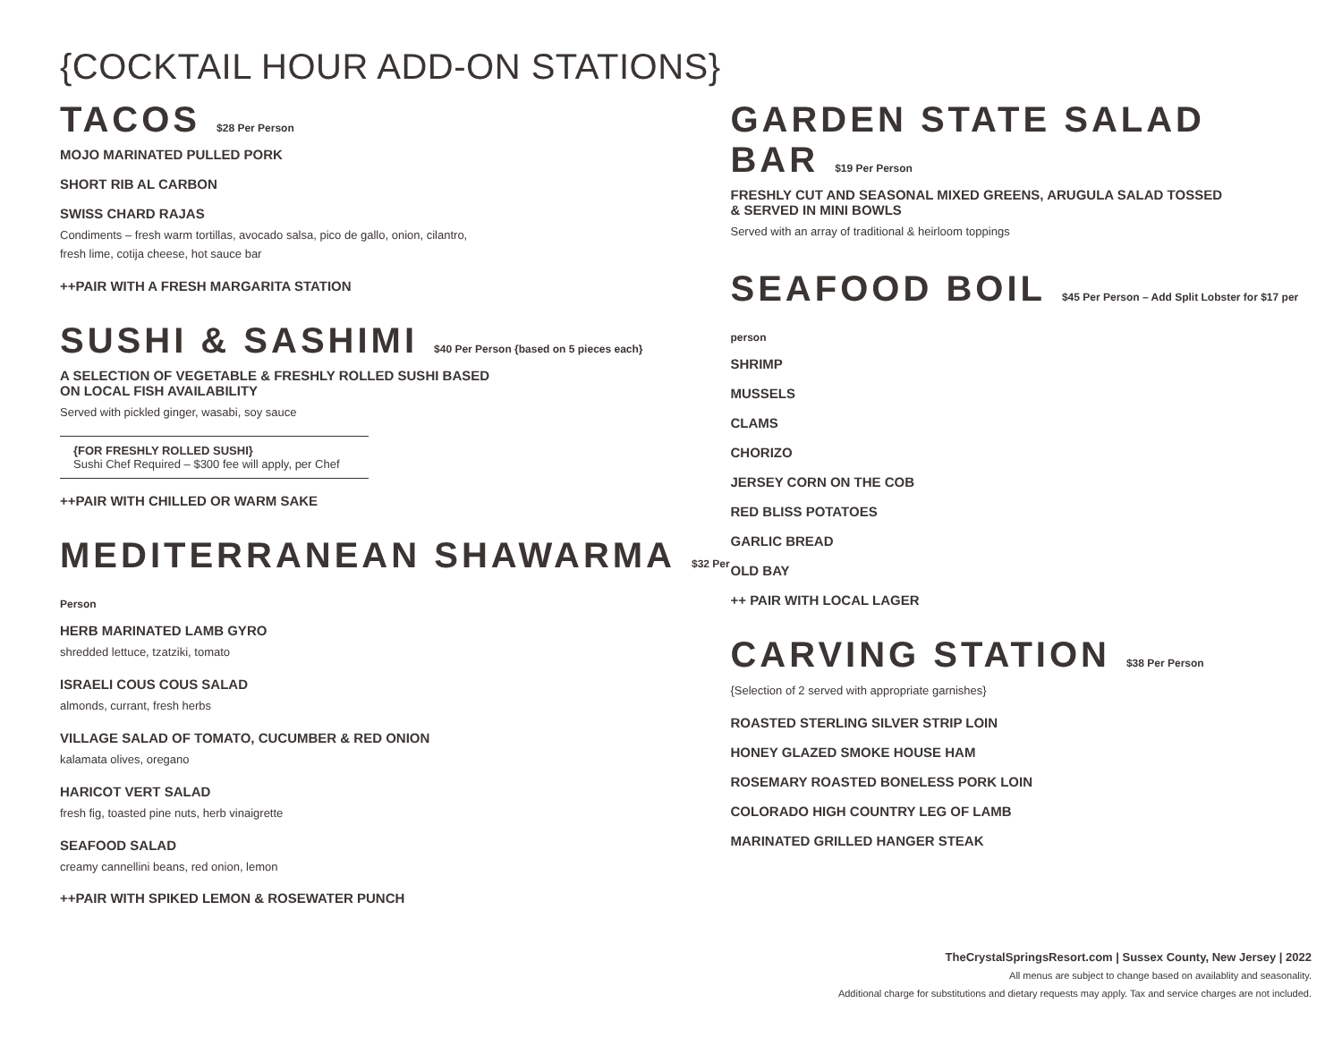{COCKTAIL HOUR ADD-ON STATIONS}
TACOS $28 Per Person
MOJO MARINATED PULLED PORK
SHORT RIB AL CARBON
SWISS CHARD RAJAS
Condiments – fresh warm tortillas, avocado salsa, pico de gallo, onion, cilantro,
fresh lime, cotija cheese, hot sauce bar
++PAIR WITH A FRESH MARGARITA STATION
SUSHI & SASHIMI $40 Per Person {based on 5 pieces each}
A SELECTION OF VEGETABLE & FRESHLY ROLLED SUSHI BASED
ON LOCAL FISH AVAILABILITY
Served with pickled ginger, wasabi, soy sauce
{FOR FRESHLY ROLLED SUSHI}
Sushi Chef Required – $300 fee will apply, per Chef
++PAIR WITH CHILLED OR WARM SAKE
MEDITERRANEAN SHAWARMA $32 Per Person
HERB MARINATED LAMB GYRO
shredded lettuce, tzatziki, tomato
ISRAELI COUS COUS SALAD
almonds, currant, fresh herbs
VILLAGE SALAD OF TOMATO, CUCUMBER & RED ONION
kalamata olives, oregano
HARICOT VERT SALAD
fresh fig, toasted pine nuts, herb vinaigrette
SEAFOOD SALAD
creamy cannellini beans, red onion, lemon
++PAIR WITH SPIKED LEMON & ROSEWATER PUNCH
GARDEN STATE SALAD BAR $19 Per Person
FRESHLY CUT AND SEASONAL MIXED GREENS, ARUGULA SALAD TOSSED
& SERVED IN MINI BOWLS
Served with an array of traditional & heirloom toppings
SEAFOOD BOIL $45 Per Person – Add Split Lobster for $17 per person
SHRIMP
MUSSELS
CLAMS
CHORIZO
JERSEY CORN ON THE COB
RED BLISS POTATOES
GARLIC BREAD
OLD BAY
++ PAIR WITH LOCAL LAGER
CARVING STATION $38 Per Person
{Selection of 2 served with appropriate garnishes}
ROASTED STERLING SILVER STRIP LOIN
HONEY GLAZED SMOKE HOUSE HAM
ROSEMARY ROASTED BONELESS PORK LOIN
COLORADO HIGH COUNTRY LEG OF LAMB
MARINATED GRILLED HANGER STEAK
TheCrystalSpringsResort.com | Sussex County, New Jersey | 2022
All menus are subject to change based on availablity and seasonality.
Additional charge for substitutions and dietary requests may apply. Tax and service charges are not included.